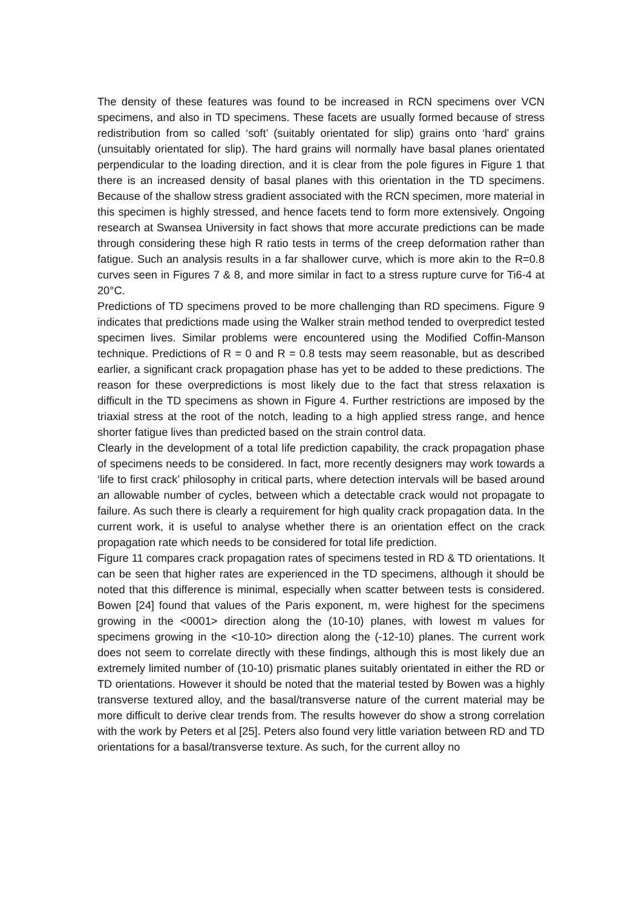The density of these features was found to be increased in RCN specimens over VCN specimens, and also in TD specimens. These facets are usually formed because of stress redistribution from so called ‘soft’ (suitably orientated for slip) grains onto ‘hard’ grains (unsuitably orientated for slip). The hard grains will normally have basal planes orientated perpendicular to the loading direction, and it is clear from the pole figures in Figure 1 that there is an increased density of basal planes with this orientation in the TD specimens. Because of the shallow stress gradient associated with the RCN specimen, more material in this specimen is highly stressed, and hence facets tend to form more extensively. Ongoing research at Swansea University in fact shows that more accurate predictions can be made through considering these high R ratio tests in terms of the creep deformation rather than fatigue. Such an analysis results in a far shallower curve, which is more akin to the R=0.8 curves seen in Figures 7 & 8, and more similar in fact to a stress rupture curve for Ti6-4 at 20°C.
Predictions of TD specimens proved to be more challenging than RD specimens. Figure 9 indicates that predictions made using the Walker strain method tended to overpredict tested specimen lives. Similar problems were encountered using the Modified Coffin-Manson technique. Predictions of R = 0 and R = 0.8 tests may seem reasonable, but as described earlier, a significant crack propagation phase has yet to be added to these predictions. The reason for these overpredictions is most likely due to the fact that stress relaxation is difficult in the TD specimens as shown in Figure 4. Further restrictions are imposed by the triaxial stress at the root of the notch, leading to a high applied stress range, and hence shorter fatigue lives than predicted based on the strain control data.
Clearly in the development of a total life prediction capability, the crack propagation phase of specimens needs to be considered. In fact, more recently designers may work towards a ‘life to first crack’ philosophy in critical parts, where detection intervals will be based around an allowable number of cycles, between which a detectable crack would not propagate to failure. As such there is clearly a requirement for high quality crack propagation data. In the current work, it is useful to analyse whether there is an orientation effect on the crack propagation rate which needs to be considered for total life prediction.
Figure 11 compares crack propagation rates of specimens tested in RD & TD orientations. It can be seen that higher rates are experienced in the TD specimens, although it should be noted that this difference is minimal, especially when scatter between tests is considered. Bowen [24] found that values of the Paris exponent, m, were highest for the specimens growing in the <0001> direction along the (10-10) planes, with lowest m values for specimens growing in the <10-10> direction along the (-12-10) planes. The current work does not seem to correlate directly with these findings, although this is most likely due an extremely limited number of (10-10) prismatic planes suitably orientated in either the RD or TD orientations. However it should be noted that the material tested by Bowen was a highly transverse textured alloy, and the basal/transverse nature of the current material may be more difficult to derive clear trends from. The results however do show a strong correlation with the work by Peters et al [25]. Peters also found very little variation between RD and TD orientations for a basal/transverse texture. As such, for the current alloy no